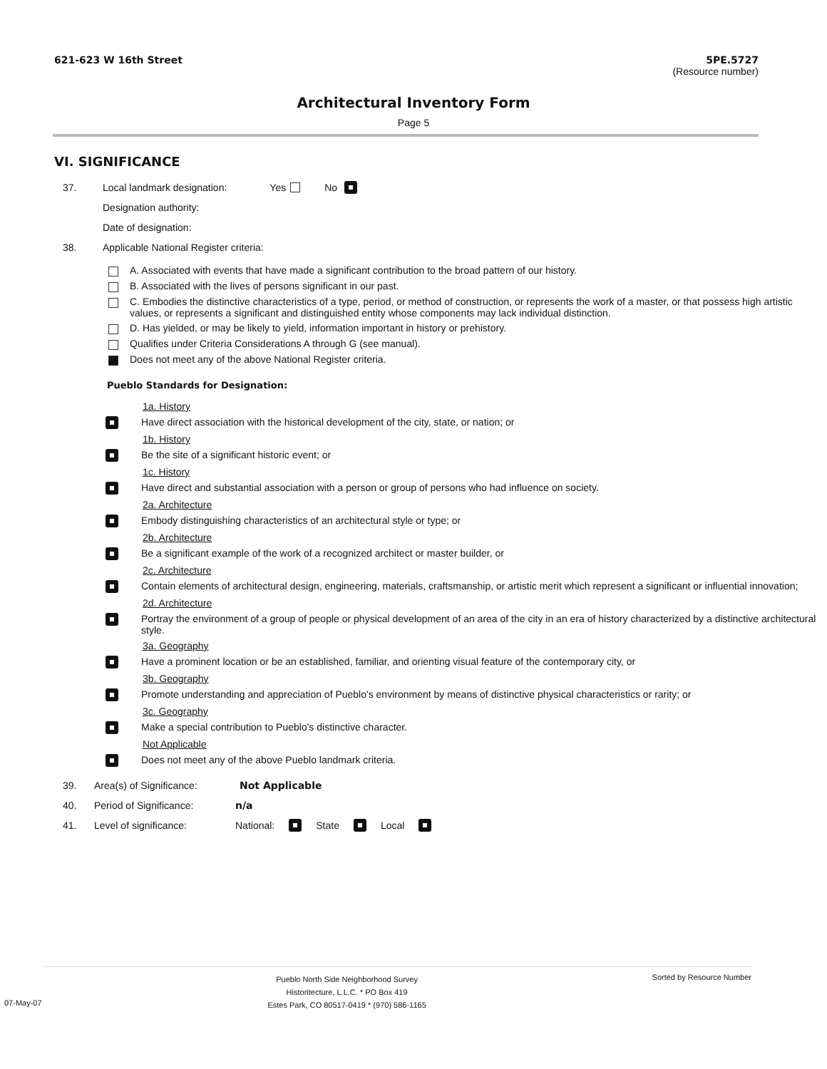621-623 W 16th Street 5PE.5727
(Resource number)
Architectural Inventory Form
Page 5
VI. SIGNIFICANCE
37. Local landmark designation: Yes No
Designation authority:
Date of designation:
38. Applicable National Register criteria:
A. Associated with events that have made a significant contribution to the broad pattern of our history.
B. Associated with the lives of persons significant in our past.
C. Embodies the distinctive characteristics of a type, period, or method of construction, or represents the work of a master, or that possess high artistic values, or represents a significant and distinguished entity whose components may lack individual distinction.
D. Has yielded, or may be likely to yield, information important in history or prehistory.
Qualifies under Criteria Considerations A through G (see manual).
Does not meet any of the above National Register criteria.
Pueblo Standards for Designation:
1a. History
Have direct association with the historical development of the city, state, or nation; or
1b. History
Be the site of a significant historic event; or
1c. History
Have direct and substantial association with a person or group of persons who had influence on society.
2a. Architecture
Embody distinguishing characteristics of an architectural style or type; or
2b. Architecture
Be a significant example of the work of a recognized architect or master builder, or
2c. Architecture
Contain elements of architectural design, engineering, materials, craftsmanship, or artistic merit which represent a significant or influential innovation;
2d. Architecture
Portray the environment of a group of people or physical development of an area of the city in an era of history characterized by a distinctive architectural style.
3a. Geography
Have a prominent location or be an established, familiar, and orienting visual feature of the contemporary city, or
3b. Geography
Promote understanding and appreciation of Pueblo's environment by means of distinctive physical characteristics or rarity; or
3c. Geography
Make a special contribution to Pueblo's distinctive character.
Not Applicable
Does not meet any of the above Pueblo landmark criteria.
39. Area(s) of Significance: Not Applicable
40. Period of Significance: n/a
41. Level of significance: National: State Local
07-May-07 Pueblo North Side Neighborhood Survey
Historitecture, L.L.C. * PO Box 419
Estes Park, CO 80517-0419 * (970) 586-1165 Sorted by Resource Number